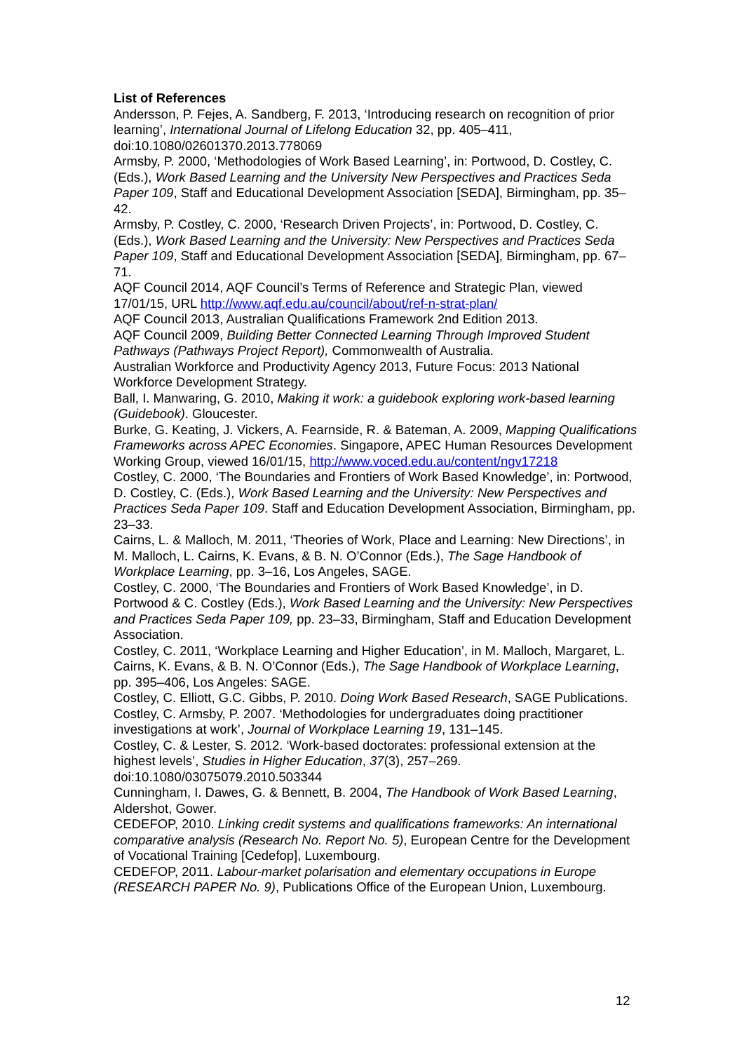List of References
Andersson, P. Fejes, A. Sandberg, F. 2013, ‘Introducing research on recognition of prior learning’, International Journal of Lifelong Education 32, pp. 405–411, doi:10.1080/02601370.2013.778069
Armsby, P. 2000, ‘Methodologies of Work Based Learning’, in: Portwood, D. Costley, C. (Eds.), Work Based Learning and the University New Perspectives and Practices Seda Paper 109, Staff and Educational Development Association [SEDA], Birmingham, pp. 35–42.
Armsby, P. Costley, C. 2000, ‘Research Driven Projects’, in: Portwood, D. Costley, C. (Eds.), Work Based Learning and the University: New Perspectives and Practices Seda Paper 109, Staff and Educational Development Association [SEDA], Birmingham, pp. 67–71.
AQF Council 2014, AQF Council’s Terms of Reference and Strategic Plan, viewed 17/01/15, URL http://www.aqf.edu.au/council/about/ref-n-strat-plan/
AQF Council 2013, Australian Qualifications Framework 2nd Edition 2013.
AQF Council 2009, Building Better Connected Learning Through Improved Student Pathways (Pathways Project Report), Commonwealth of Australia.
Australian Workforce and Productivity Agency 2013, Future Focus: 2013 National Workforce Development Strategy.
Ball, I. Manwaring, G. 2010, Making it work: a guidebook exploring work-based learning (Guidebook). Gloucester.
Burke, G. Keating, J. Vickers, A. Fearnside, R. & Bateman, A. 2009, Mapping Qualifications Frameworks across APEC Economies. Singapore, APEC Human Resources Development Working Group, viewed 16/01/15, http://www.voced.edu.au/content/ngv17218
Costley, C. 2000, ‘The Boundaries and Frontiers of Work Based Knowledge’, in: Portwood, D. Costley, C. (Eds.), Work Based Learning and the University: New Perspectives and Practices Seda Paper 109. Staff and Education Development Association, Birmingham, pp. 23–33.
Cairns, L. & Malloch, M. 2011, ‘Theories of Work, Place and Learning: New Directions’, in M. Malloch, L. Cairns, K. Evans, & B. N. O’Connor (Eds.), The Sage Handbook of Workplace Learning, pp. 3–16, Los Angeles, SAGE.
Costley, C. 2000, ‘The Boundaries and Frontiers of Work Based Knowledge’, in D. Portwood & C. Costley (Eds.), Work Based Learning and the University: New Perspectives and Practices Seda Paper 109, pp. 23–33, Birmingham, Staff and Education Development Association.
Costley, C. 2011, ‘Workplace Learning and Higher Education’, in M. Malloch, Margaret, L. Cairns, K. Evans, & B. N. O’Connor (Eds.), The Sage Handbook of Workplace Learning, pp. 395–406, Los Angeles: SAGE.
Costley, C. Elliott, G.C. Gibbs, P. 2010. Doing Work Based Research, SAGE Publications.
Costley, C. Armsby, P. 2007. ‘Methodologies for undergraduates doing practitioner investigations at work’, Journal of Workplace Learning 19, 131–145.
Costley, C. & Lester, S. 2012. ‘Work-based doctorates: professional extension at the highest levels’, Studies in Higher Education, 37(3), 257–269. doi:10.1080/03075079.2010.503344
Cunningham, I. Dawes, G. & Bennett, B. 2004, The Handbook of Work Based Learning, Aldershot, Gower.
CEDEFOP, 2010. Linking credit systems and qualifications frameworks: An international comparative analysis (Research No. Report No. 5), European Centre for the Development of Vocational Training [Cedefop], Luxembourg.
CEDEFOP, 2011. Labour-market polarisation and elementary occupations in Europe (RESEARCH PAPER No. 9), Publications Office of the European Union, Luxembourg.
12